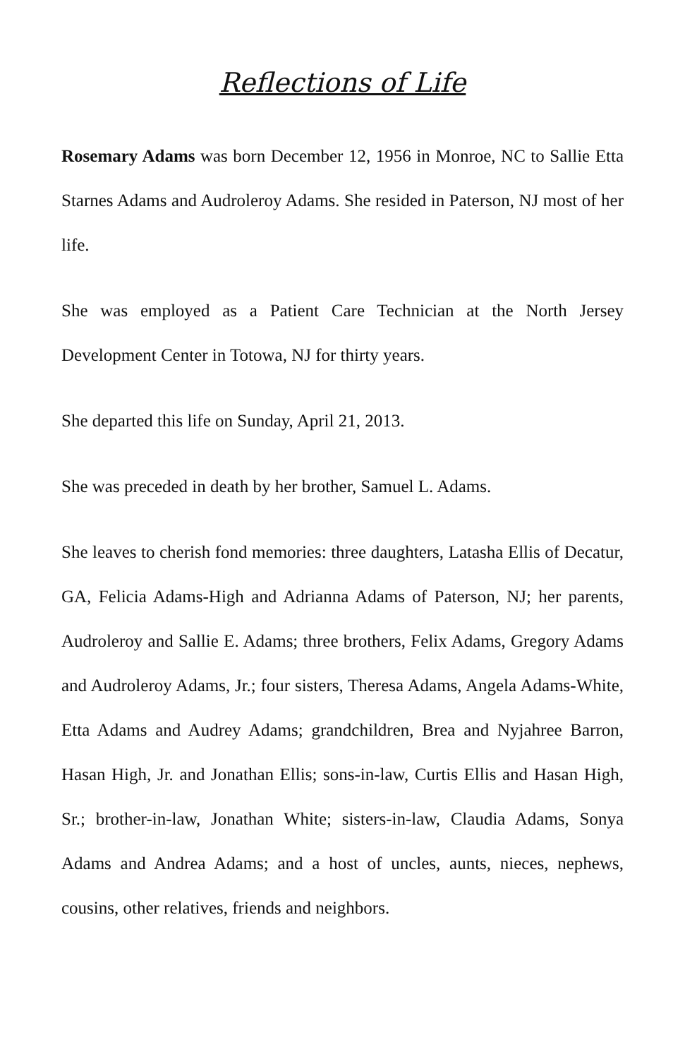Reflections of Life
Rosemary Adams was born December 12, 1956 in Monroe, NC to Sallie Etta Starnes Adams and Audroleroy Adams. She resided in Paterson, NJ most of her life.
She was employed as a Patient Care Technician at the North Jersey Development Center in Totowa, NJ for thirty years.
She departed this life on Sunday, April 21, 2013.
She was preceded in death by her brother, Samuel L. Adams.
She leaves to cherish fond memories: three daughters, Latasha Ellis of Decatur, GA, Felicia Adams-High and Adrianna Adams of Paterson, NJ; her parents, Audroleroy and Sallie E. Adams; three brothers, Felix Adams, Gregory Adams and Audroleroy Adams, Jr.; four sisters, Theresa Adams, Angela Adams-White, Etta Adams and Audrey Adams; grandchildren, Brea and Nyjahree Barron, Hasan High, Jr. and Jonathan Ellis; sons-in-law, Curtis Ellis and Hasan High, Sr.; brother-in-law, Jonathan White; sisters-in-law, Claudia Adams, Sonya Adams and Andrea Adams; and a host of uncles, aunts, nieces, nephews, cousins, other relatives, friends and neighbors.